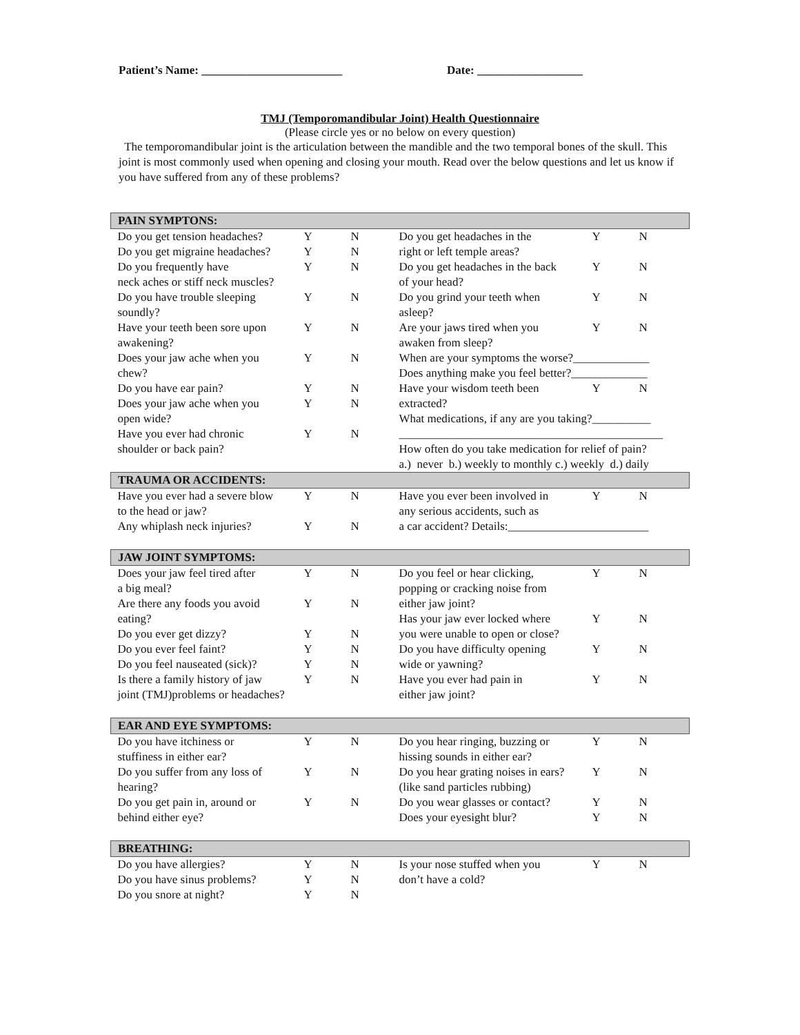Patient’s Name: ________________________ Date: __________________
TMJ (Temporomandibular Joint) Health Questionnaire
(Please circle yes or no below on every question)
The temporomandibular joint is the articulation between the mandible and the two temporal bones of the skull. This joint is most commonly used when opening and closing your mouth. Read over the below questions and let us know if you have suffered from any of these problems?
| PAIN SYMPTONS: | | | | | |
| --- | --- | --- | --- | --- | --- |
| Do you get tension headaches? | Y | N | Do you get headaches in the | Y | N |
| Do you get migraine headaches? | Y | N | right or left temple areas? | | |
| Do you frequently have neck aches or stiff neck muscles? | Y | N | Do you get headaches in the back of your head? | Y | N |
| Do you have trouble sleeping soundly? | Y | N | Do you grind your teeth when asleep? | Y | N |
| Have your teeth been sore upon awakening? | Y | N | Are your jaws tired when you awaken from sleep? | Y | N |
| Does your jaw ache when you chew? | Y | N | When are your symptoms the worse?_____________ Does anything make you feel better?_____________ | | |
| Do you have ear pain? | Y | N | Have your wisdom teeth been | Y | N |
| Does your jaw ache when you open wide? | Y | N | extracted? What medications, if any are you taking?__________ | | |
| Have you ever had chronic shoulder or back pain? | Y | N | _____________________________________________ How often do you take medication for relief of pain? a.) never b.) weekly to monthly c.) weekly d.) daily | | |
| TRAUMA OR ACCIDENTS: | | | | | |
| Have you ever had a severe blow to the head or jaw? | Y | N | Have you ever been involved in any serious accidents, such as | Y | N |
| Any whiplash neck injuries? | Y | N | a car accident? Details:________________________ | | |
| JAW JOINT SYMPTOMS: | | | | | |
| Does your jaw feel tired after a big meal? | Y | N | Do you feel or hear clicking, popping or cracking noise from | Y | N |
| Are there any foods you avoid eating? | Y | N | either jaw joint? Has your jaw ever locked where | Y | N |
| Do you ever get dizzy? | Y | N | you were unable to open or close? | | |
| Do you ever feel faint? Do you feel nauseated (sick)? | Y Y | N N | Do you have difficulty opening wide or yawning? | Y | N |
| Is there a family history of jaw joint (TMJ)problems or headaches? | Y | N | Have you ever had pain in either jaw joint? | Y | N |
| EAR AND EYE SYMPTOMS: | | | | | |
| Do you have itchiness or stuffiness in either ear? | Y | N | Do you hear ringing, buzzing or hissing sounds in either ear? | Y | N |
| Do you suffer from any loss of hearing? | Y | N | Do you hear grating noises in ears? (like sand particles rubbing) | Y | N |
| Do you get pain in, around or behind either eye? | Y | N | Do you wear glasses or contact? Does your eyesight blur? | Y Y | N N |
| BREATHING: | | | | | |
| Do you have allergies? | Y | N | Is your nose stuffed when you | Y | N |
| Do you have sinus problems? | Y | N | don’t have a cold? | | |
| Do you snore at night? | Y | N | | | |